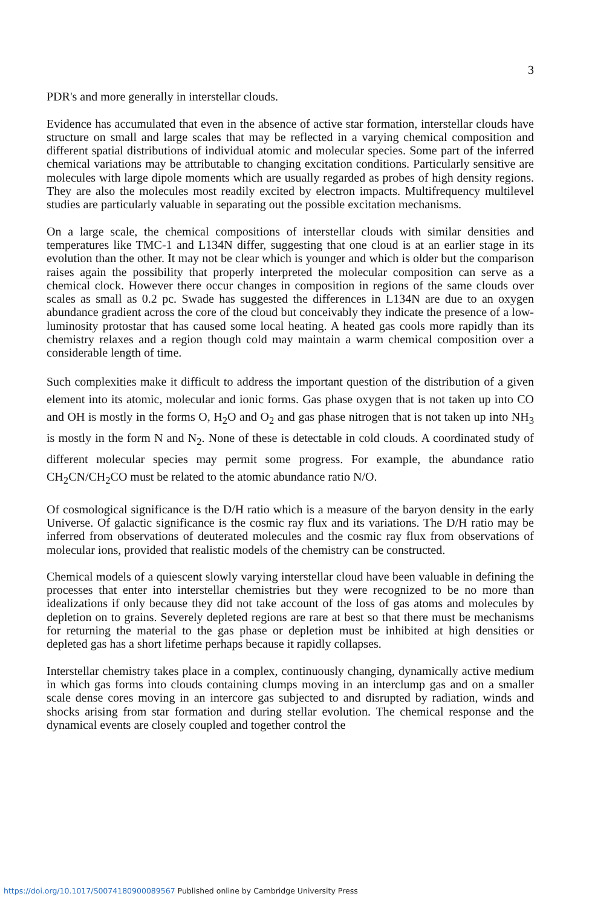3
PDR's and more generally in interstellar clouds.
Evidence has accumulated that even in the absence of active star formation, interstellar clouds have structure on small and large scales that may be reflected in a varying chemical composition and different spatial distributions of individual atomic and molecular species. Some part of the inferred chemical variations may be attributable to changing excitation conditions. Particularly sensitive are molecules with large dipole moments which are usually regarded as probes of high density regions. They are also the molecules most readily excited by electron impacts. Multifrequency multilevel studies are particularly valuable in separating out the possible excitation mechanisms.
On a large scale, the chemical compositions of interstellar clouds with similar densities and temperatures like TMC-1 and L134N differ, suggesting that one cloud is at an earlier stage in its evolution than the other. It may not be clear which is younger and which is older but the comparison raises again the possibility that properly interpreted the molecular composition can serve as a chemical clock. However there occur changes in composition in regions of the same clouds over scales as small as 0.2 pc. Swade has suggested the differences in L134N are due to an oxygen abundance gradient across the core of the cloud but conceivably they indicate the presence of a low-luminosity protostar that has caused some local heating. A heated gas cools more rapidly than its chemistry relaxes and a region though cold may maintain a warm chemical composition over a considerable length of time.
Such complexities make it difficult to address the important question of the distribution of a given element into its atomic, molecular and ionic forms. Gas phase oxygen that is not taken up into CO and OH is mostly in the forms O, H<sub>2</sub>O and O<sub>2</sub> and gas phase nitrogen that is not taken up into NH<sub>3</sub> is mostly in the form N and N<sub>2</sub>. None of these is detectable in cold clouds. A coordinated study of different molecular species may permit some progress. For example, the abundance ratio CH<sub>2</sub>CN/CH<sub>2</sub>CO must be related to the atomic abundance ratio N/O.
Of cosmological significance is the D/H ratio which is a measure of the baryon density in the early Universe. Of galactic significance is the cosmic ray flux and its variations. The D/H ratio may be inferred from observations of deuterated molecules and the cosmic ray flux from observations of molecular ions, provided that realistic models of the chemistry can be constructed.
Chemical models of a quiescent slowly varying interstellar cloud have been valuable in defining the processes that enter into interstellar chemistries but they were recognized to be no more than idealizations if only because they did not take account of the loss of gas atoms and molecules by depletion on to grains. Severely depleted regions are rare at best so that there must be mechanisms for returning the material to the gas phase or depletion must be inhibited at high densities or depleted gas has a short lifetime perhaps because it rapidly collapses.
Interstellar chemistry takes place in a complex, continuously changing, dynamically active medium in which gas forms into clouds containing clumps moving in an interclump gas and on a smaller scale dense cores moving in an intercore gas subjected to and disrupted by radiation, winds and shocks arising from star formation and during stellar evolution. The chemical response and the dynamical events are closely coupled and together control the
https://doi.org/10.1017/S0074180900089567 Published online by Cambridge University Press